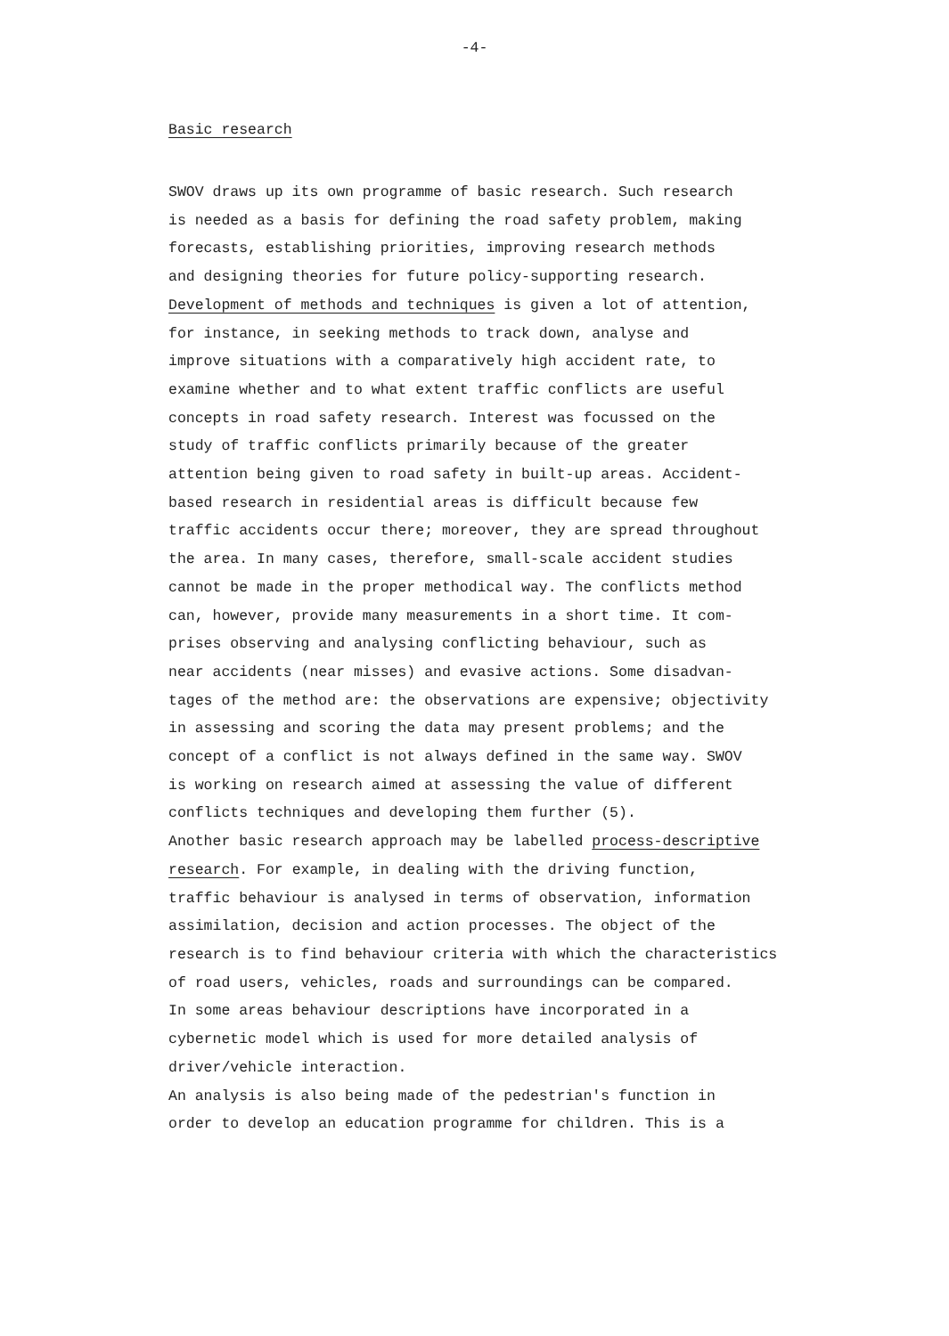-4-
Basic research
SWOV draws up its own programme of basic research. Such research
is needed as a basis for defining the road safety problem, making
forecasts, establishing priorities, improving research methods
and designing theories for future policy-supporting research.
Development of methods and techniques is given a lot of attention,
for instance, in seeking methods to track down, analyse and
improve situations with a comparatively high accident rate, to
examine whether and to what extent traffic conflicts are useful
concepts in road safety research. Interest was focussed on the
study of traffic conflicts primarily because of the greater
attention being given to road safety in built-up areas. Accident-
based research in residential areas is difficult because few
traffic accidents occur there; moreover, they are spread throughout
the area. In many cases, therefore, small-scale accident studies
cannot be made in the proper methodical way. The conflicts method
can, however, provide many measurements in a short time. It com-
prises observing and analysing conflicting behaviour, such as
near accidents (near misses) and evasive actions. Some disadvan-
tages of the method are: the observations are expensive; objectivity
in assessing and scoring the data may present problems; and the
concept of a conflict is not always defined in the same way. SWOV
is working on research aimed at assessing the value of different
conflicts techniques and developing them further (5).
Another basic research approach may be labelled process-descriptive
research. For example, in dealing with the driving function,
traffic behaviour is analysed in terms of observation, information
assimilation, decision and action processes. The object of the
research is to find behaviour criteria with which the characteristics
of road users, vehicles, roads and surroundings can be compared.
In some areas behaviour descriptions have incorporated in a
cybernetic model which is used for more detailed analysis of
driver/vehicle interaction.
An analysis is also being made of the pedestrian's function in
order to develop an education programme for children. This is a